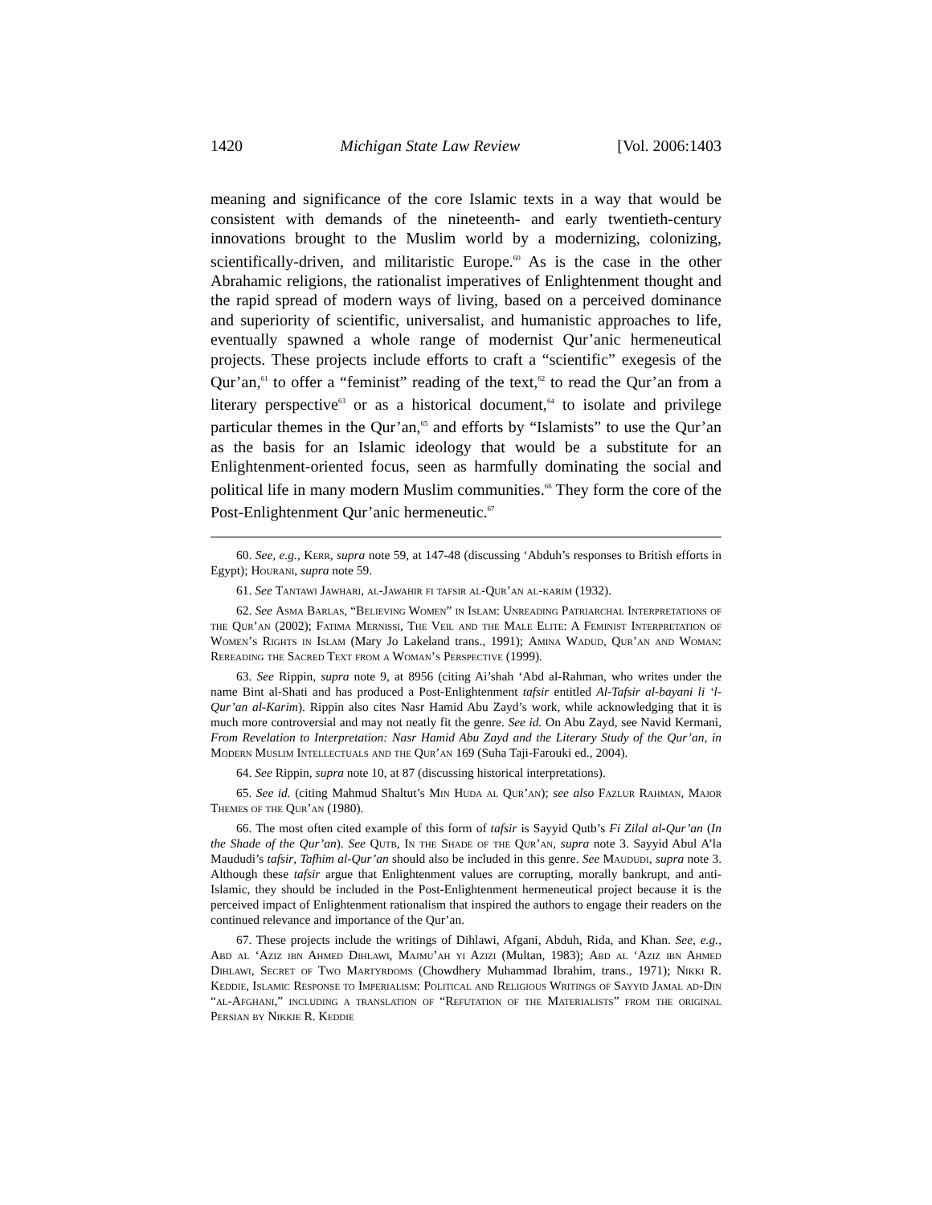1420 Michigan State Law Review [Vol. 2006:1403
meaning and significance of the core Islamic texts in a way that would be consistent with demands of the nineteenth- and early twentieth-century innovations brought to the Muslim world by a modernizing, colonizing, scientifically-driven, and militaristic Europe.<sup>60</sup> As is the case in the other Abrahamic religions, the rationalist imperatives of Enlightenment thought and the rapid spread of modern ways of living, based on a perceived dominance and superiority of scientific, universalist, and humanistic approaches to life, eventually spawned a whole range of modernist Qur’anic hermeneutical projects. These projects include efforts to craft a “scientific” exegesis of the Qur’an,<sup>61</sup> to offer a “feminist” reading of the text,<sup>62</sup> to read the Qur’an from a literary perspective<sup>63</sup> or as a historical document,<sup>64</sup> to isolate and privilege particular themes in the Qur’an,<sup>65</sup> and efforts by “Islamists” to use the Qur’an as the basis for an Islamic ideology that would be a substitute for an Enlightenment-oriented focus, seen as harmfully dominating the social and political life in many modern Muslim communities.<sup>66</sup> They form the core of the Post-Enlightenment Qur’anic hermeneutic.<sup>67</sup>
60. See, e.g., Kerr, supra note 59, at 147-48 (discussing ‘Abduh’s responses to British efforts in Egypt); Hourani, supra note 59.
61. See Tantawi Jawhari, al-Jawahir fi tafsir al-Qur’an al-karim (1932).
62. See Asma Barlas, “Believing Women” in Islam: Unreading Patriarchal Interpretations of the Qur’an (2002); Fatima Mernissi, The Veil and the Male Elite: A Feminist Interpretation of Women’s Rights in Islam (Mary Jo Lakeland trans., 1991); Amina Wadud, Qur’an and Woman: Rereading the Sacred Text from a Woman’s Perspective (1999).
63. See Rippin, supra note 9, at 8956 (citing Ai’shah ‘Abd al-Rahman, who writes under the name Bint al-Shati and has produced a Post-Enlightenment tafsir entitled Al-Tafsir al-bayani li ‘l-Qur’an al-Karim). Rippin also cites Nasr Hamid Abu Zayd’s work, while acknowledging that it is much more controversial and may not neatly fit the genre. See id. On Abu Zayd, see Navid Kermani, From Revelation to Interpretation: Nasr Hamid Abu Zayd and the Literary Study of the Qur’an, in Modern Muslim Intellectuals and the Qur’an 169 (Suha Taji-Farouki ed., 2004).
64. See Rippin, supra note 10, at 87 (discussing historical interpretations).
65. See id. (citing Mahmud Shaltut’s Min Huda al Qur’an); see also Fazlur Rahman, Major Themes of the Qur’an (1980).
66. The most often cited example of this form of tafsir is Sayyid Qutb’s Fi Zilal al-Qur’an (In the Shade of the Qur’an). See Qutb, In the Shade of the Qur’an, supra note 3. Sayyid Abul A’la Maududi’s tafsir, Tafhim al-Qur’an should also be included in this genre. See Maududi, supra note 3. Although these tafsir argue that Enlightenment values are corrupting, morally bankrupt, and anti-Islamic, they should be included in the Post-Enlightenment hermeneutical project because it is the perceived impact of Enlightenment rationalism that inspired the authors to engage their readers on the continued relevance and importance of the Qur’an.
67. These projects include the writings of Dihlawi, Afgani, Abduh, Rida, and Khan. See, e.g., Abd al ‘Aziz ibn Ahmed Dihlawi, Majmu’ah yi Azizi (Multan, 1983); Abd al ‘Aziz ibn Ahmed Dihlawi, Secret of Two Martyrdoms (Chowdhery Muhammad Ibrahim, trans., 1971); Nikki R. Keddie, Islamic Response to Imperialism: Political and Religious Writings of Sayyid Jamal ad-Din “al-Afghani,” including a translation of “Refutation of the Materialists” from the original Persian by Nikkie R. Keddie